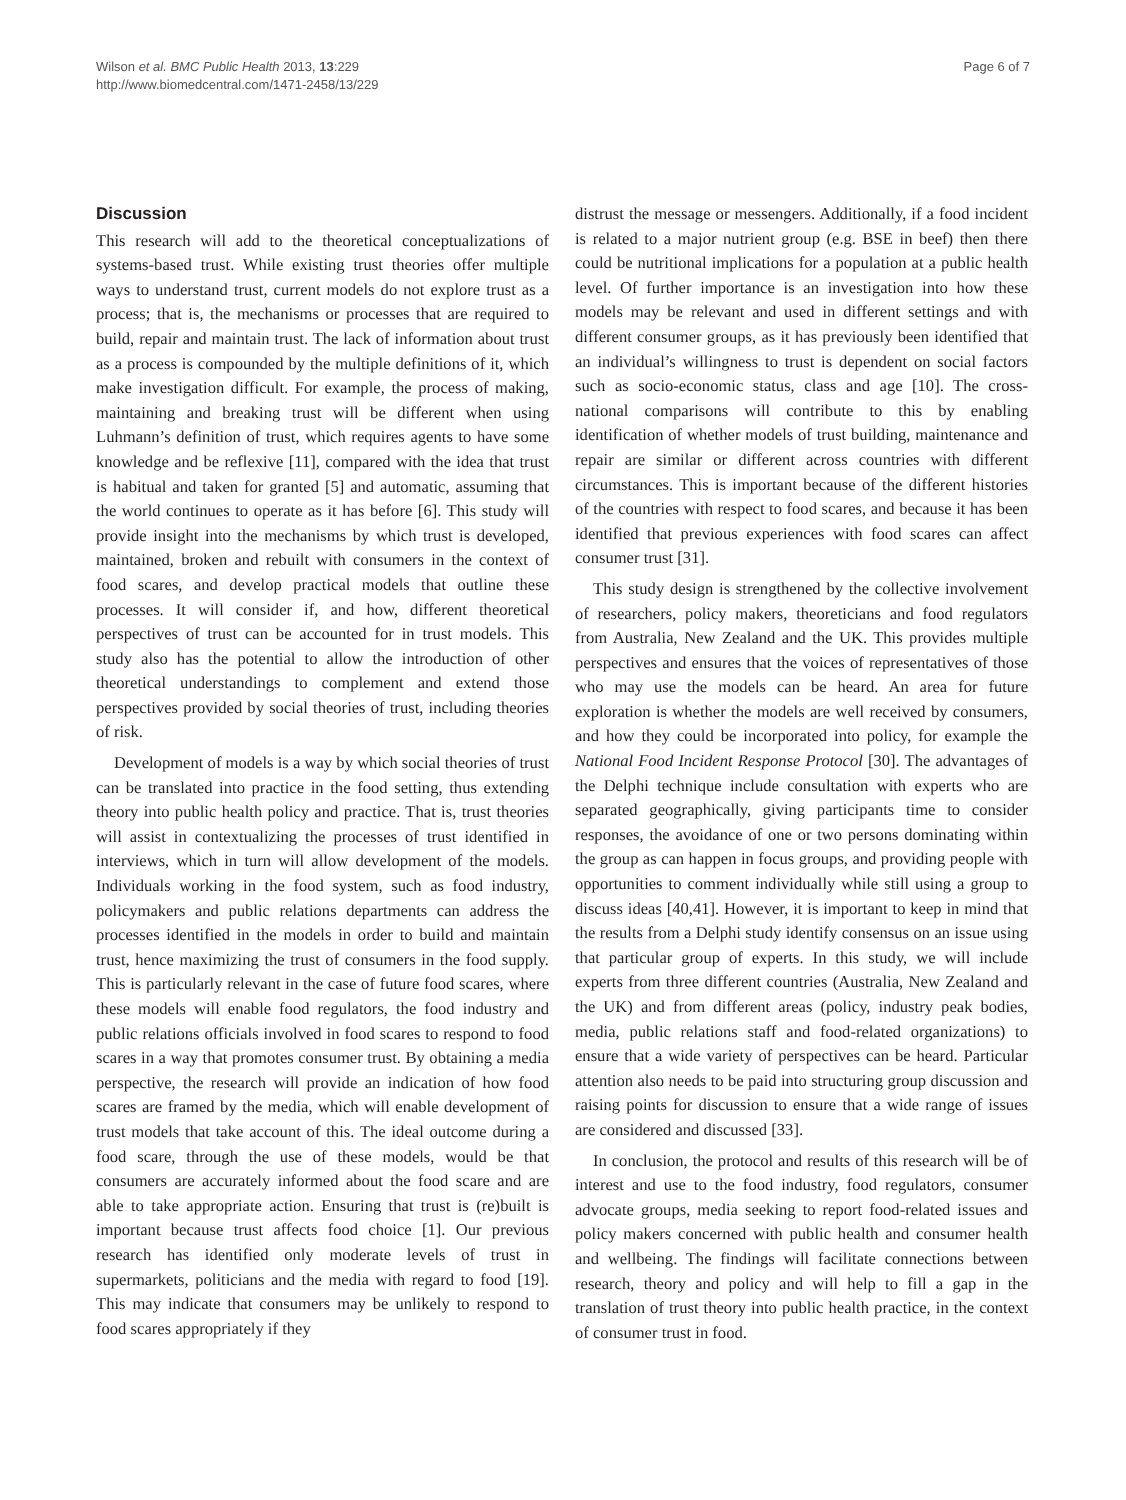Wilson et al. BMC Public Health 2013, 13:229
http://www.biomedcentral.com/1471-2458/13/229
Page 6 of 7
Discussion
This research will add to the theoretical conceptualizations of systems-based trust. While existing trust theories offer multiple ways to understand trust, current models do not explore trust as a process; that is, the mechanisms or processes that are required to build, repair and maintain trust. The lack of information about trust as a process is compounded by the multiple definitions of it, which make investigation difficult. For example, the process of making, maintaining and breaking trust will be different when using Luhmann’s definition of trust, which requires agents to have some knowledge and be reflexive [11], compared with the idea that trust is habitual and taken for granted [5] and automatic, assuming that the world continues to operate as it has before [6]. This study will provide insight into the mechanisms by which trust is developed, maintained, broken and rebuilt with consumers in the context of food scares, and develop practical models that outline these processes. It will consider if, and how, different theoretical perspectives of trust can be accounted for in trust models. This study also has the potential to allow the introduction of other theoretical understandings to complement and extend those perspectives provided by social theories of trust, including theories of risk.
Development of models is a way by which social theories of trust can be translated into practice in the food setting, thus extending theory into public health policy and practice. That is, trust theories will assist in contextualizing the processes of trust identified in interviews, which in turn will allow development of the models. Individuals working in the food system, such as food industry, policymakers and public relations departments can address the processes identified in the models in order to build and maintain trust, hence maximizing the trust of consumers in the food supply. This is particularly relevant in the case of future food scares, where these models will enable food regulators, the food industry and public relations officials involved in food scares to respond to food scares in a way that promotes consumer trust. By obtaining a media perspective, the research will provide an indication of how food scares are framed by the media, which will enable development of trust models that take account of this. The ideal outcome during a food scare, through the use of these models, would be that consumers are accurately informed about the food scare and are able to take appropriate action. Ensuring that trust is (re)built is important because trust affects food choice [1]. Our previous research has identified only moderate levels of trust in supermarkets, politicians and the media with regard to food [19]. This may indicate that consumers may be unlikely to respond to food scares appropriately if they
distrust the message or messengers. Additionally, if a food incident is related to a major nutrient group (e.g. BSE in beef) then there could be nutritional implications for a population at a public health level. Of further importance is an investigation into how these models may be relevant and used in different settings and with different consumer groups, as it has previously been identified that an individual’s willingness to trust is dependent on social factors such as socio-economic status, class and age [10]. The cross-national comparisons will contribute to this by enabling identification of whether models of trust building, maintenance and repair are similar or different across countries with different circumstances. This is important because of the different histories of the countries with respect to food scares, and because it has been identified that previous experiences with food scares can affect consumer trust [31].
This study design is strengthened by the collective involvement of researchers, policy makers, theoreticians and food regulators from Australia, New Zealand and the UK. This provides multiple perspectives and ensures that the voices of representatives of those who may use the models can be heard. An area for future exploration is whether the models are well received by consumers, and how they could be incorporated into policy, for example the National Food Incident Response Protocol [30]. The advantages of the Delphi technique include consultation with experts who are separated geographically, giving participants time to consider responses, the avoidance of one or two persons dominating within the group as can happen in focus groups, and providing people with opportunities to comment individually while still using a group to discuss ideas [40,41]. However, it is important to keep in mind that the results from a Delphi study identify consensus on an issue using that particular group of experts. In this study, we will include experts from three different countries (Australia, New Zealand and the UK) and from different areas (policy, industry peak bodies, media, public relations staff and food-related organizations) to ensure that a wide variety of perspectives can be heard. Particular attention also needs to be paid into structuring group discussion and raising points for discussion to ensure that a wide range of issues are considered and discussed [33].
In conclusion, the protocol and results of this research will be of interest and use to the food industry, food regulators, consumer advocate groups, media seeking to report food-related issues and policy makers concerned with public health and consumer health and wellbeing. The findings will facilitate connections between research, theory and policy and will help to fill a gap in the translation of trust theory into public health practice, in the context of consumer trust in food.